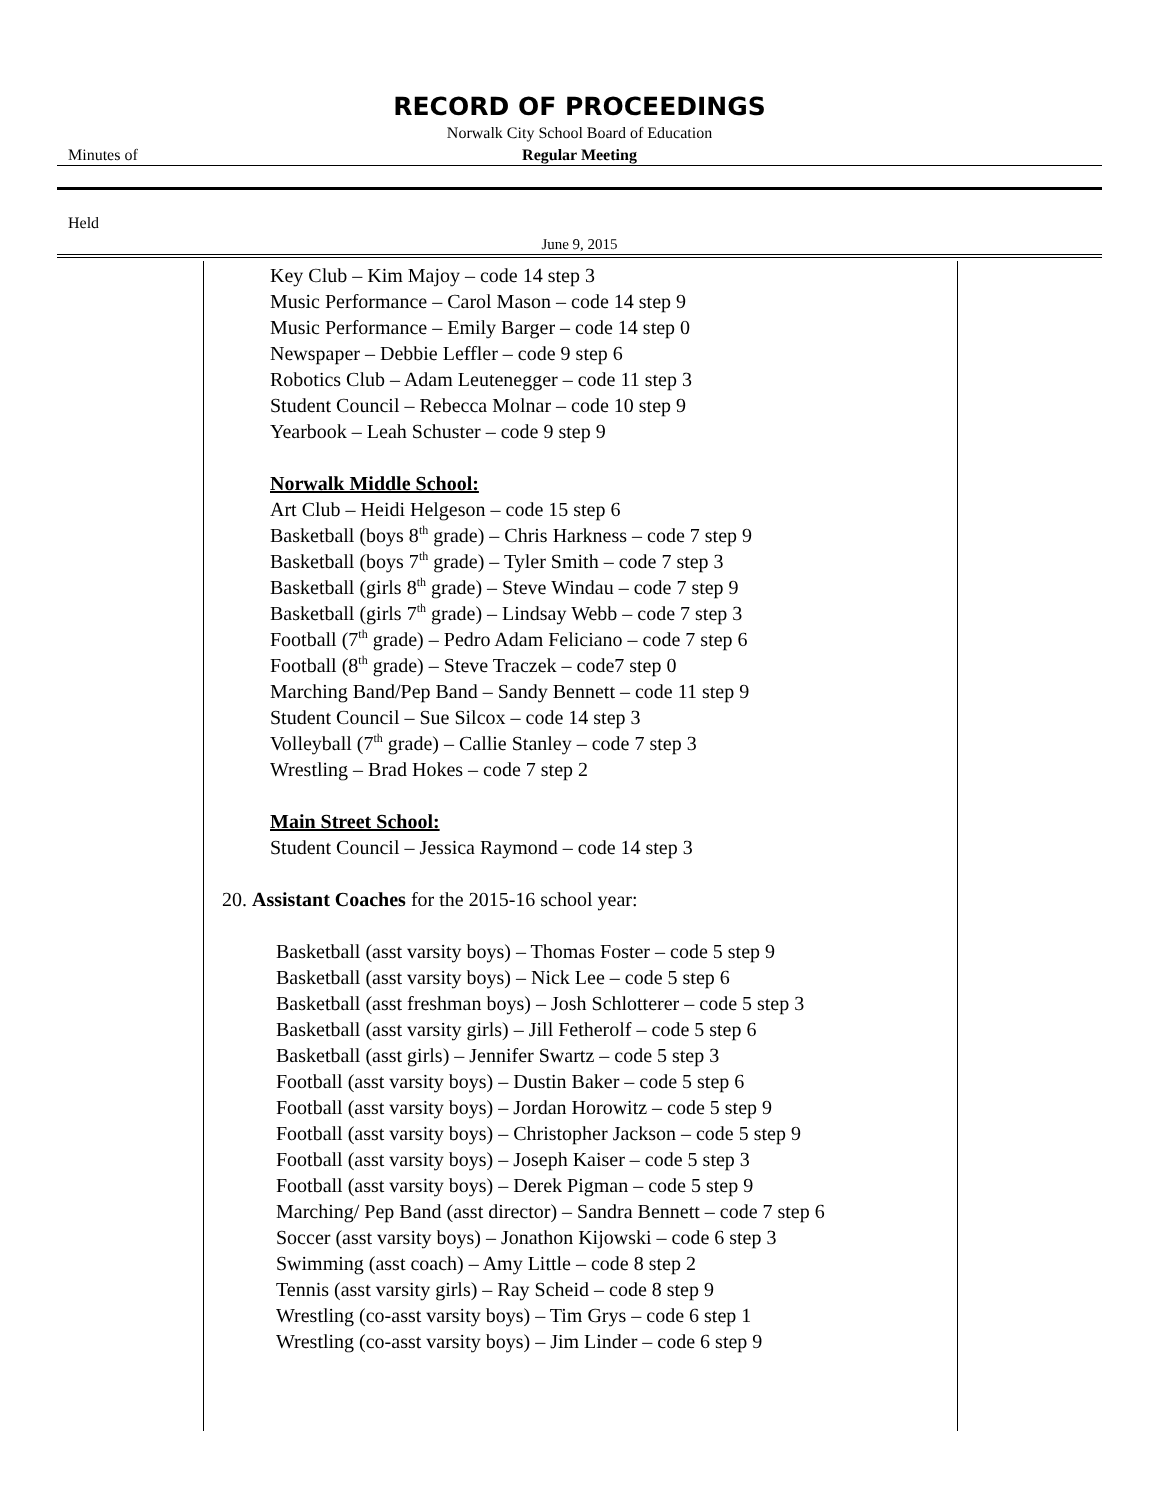RECORD OF PROCEEDINGS
Norwalk City School Board of Education
Minutes of
Regular Meeting
Held
June 9, 2015
Key Club – Kim Majoy – code 14 step 3
Music Performance – Carol Mason – code 14 step 9
Music Performance – Emily Barger – code 14 step 0
Newspaper – Debbie Leffler – code 9 step 6
Robotics Club – Adam Leutenegger – code 11 step 3
Student Council – Rebecca Molnar – code 10 step 9
Yearbook – Leah Schuster – code 9 step 9
Norwalk Middle School:
Art Club – Heidi Helgeson – code 15 step 6
Basketball (boys 8<sup>th</sup> grade) – Chris Harkness – code 7 step 9
Basketball (boys 7<sup>th</sup> grade) – Tyler Smith – code 7 step 3
Basketball (girls 8<sup>th</sup> grade) – Steve Windau – code 7 step 9
Basketball (girls 7<sup>th</sup> grade) – Lindsay Webb – code 7 step 3
Football (7<sup>th</sup> grade) – Pedro Adam Feliciano – code 7 step 6
Football (8<sup>th</sup> grade) – Steve Traczek – code7 step 0
Marching Band/Pep Band – Sandy Bennett – code 11 step 9
Student Council – Sue Silcox – code 14 step 3
Volleyball (7<sup>th</sup> grade) – Callie Stanley – code 7 step 3
Wrestling – Brad Hokes – code 7 step 2
Main Street School:
Student Council – Jessica Raymond – code 14 step 3
20. Assistant Coaches for the 2015-16 school year:
Basketball (asst varsity boys) – Thomas Foster – code 5 step 9
Basketball (asst varsity boys) – Nick Lee – code 5 step 6
Basketball (asst freshman boys) – Josh Schlotterer – code 5 step 3
Basketball (asst varsity girls) – Jill Fetherolf – code 5 step 6
Basketball (asst girls) – Jennifer Swartz – code 5 step 3
Football (asst varsity boys) – Dustin Baker – code 5 step 6
Football (asst varsity boys) – Jordan Horowitz – code 5 step 9
Football (asst varsity boys) – Christopher Jackson – code 5 step 9
Football (asst varsity boys) – Joseph Kaiser – code 5 step 3
Football (asst varsity boys) – Derek Pigman – code 5 step 9
Marching/ Pep Band (asst director) – Sandra Bennett – code 7 step 6
Soccer (asst varsity boys) – Jonathon Kijowski – code 6 step 3
Swimming (asst coach) – Amy Little – code 8 step 2
Tennis (asst varsity girls) – Ray Scheid – code 8 step 9
Wrestling (co-asst varsity boys) – Tim Grys – code 6 step 1
Wrestling (co-asst varsity boys) – Jim Linder – code 6 step 9